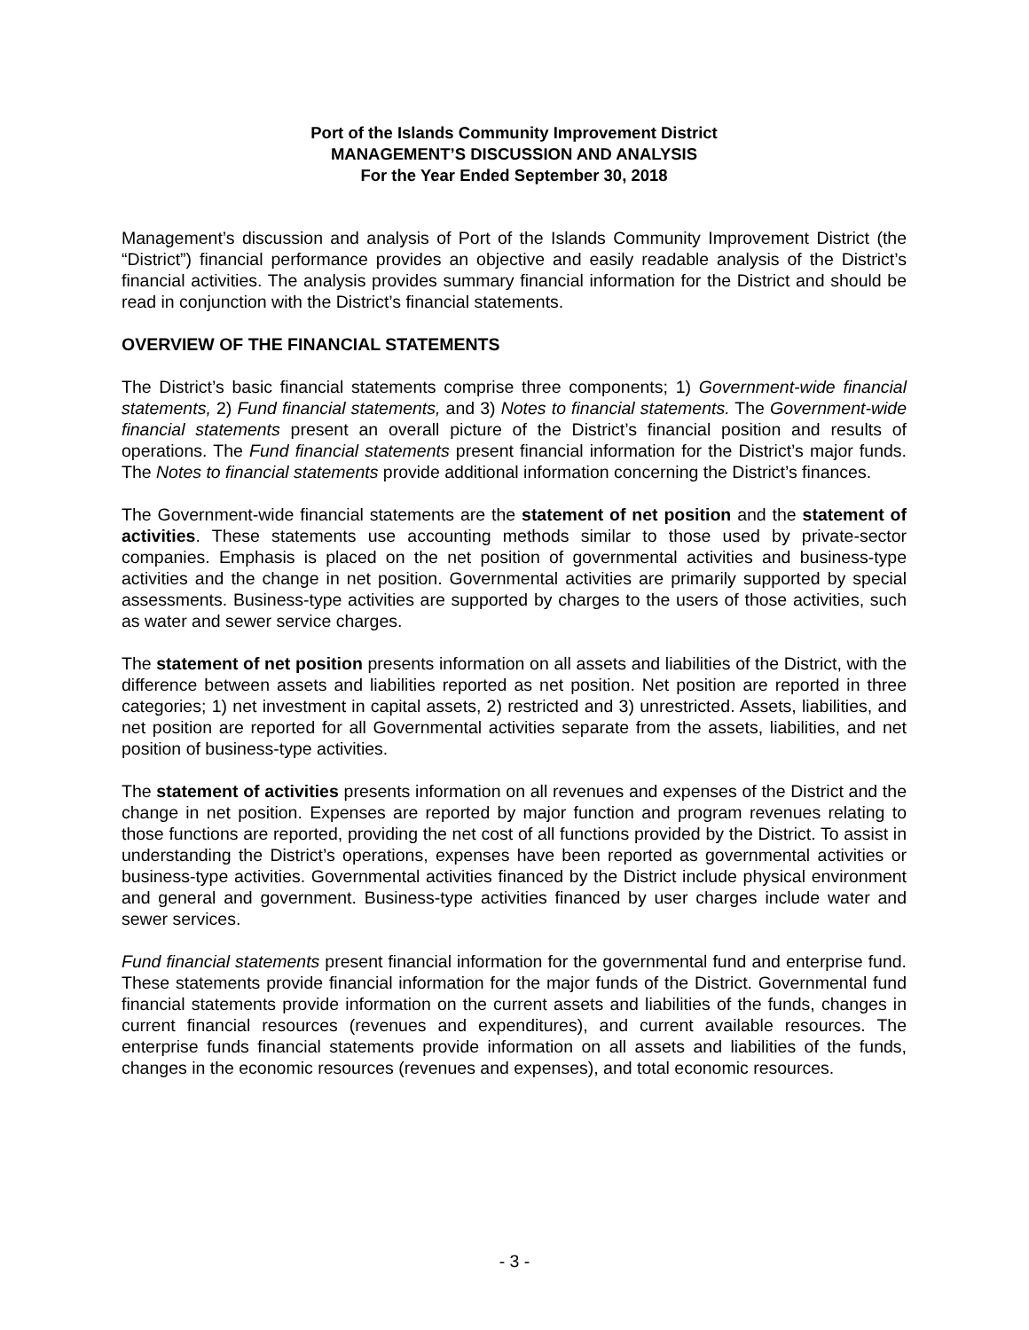Port of the Islands Community Improvement District
MANAGEMENT’S DISCUSSION AND ANALYSIS
For the Year Ended September 30, 2018
Management’s discussion and analysis of Port of the Islands Community Improvement District (the “District”) financial performance provides an objective and easily readable analysis of the District’s financial activities. The analysis provides summary financial information for the District and should be read in conjunction with the District’s financial statements.
OVERVIEW OF THE FINANCIAL STATEMENTS
The District’s basic financial statements comprise three components; 1) Government-wide financial statements, 2) Fund financial statements, and 3) Notes to financial statements. The Government-wide financial statements present an overall picture of the District’s financial position and results of operations. The Fund financial statements present financial information for the District’s major funds. The Notes to financial statements provide additional information concerning the District’s finances.
The Government-wide financial statements are the statement of net position and the statement of activities. These statements use accounting methods similar to those used by private-sector companies. Emphasis is placed on the net position of governmental activities and business-type activities and the change in net position. Governmental activities are primarily supported by special assessments. Business-type activities are supported by charges to the users of those activities, such as water and sewer service charges.
The statement of net position presents information on all assets and liabilities of the District, with the difference between assets and liabilities reported as net position. Net position are reported in three categories; 1) net investment in capital assets, 2) restricted and 3) unrestricted. Assets, liabilities, and net position are reported for all Governmental activities separate from the assets, liabilities, and net position of business-type activities.
The statement of activities presents information on all revenues and expenses of the District and the change in net position. Expenses are reported by major function and program revenues relating to those functions are reported, providing the net cost of all functions provided by the District. To assist in understanding the District’s operations, expenses have been reported as governmental activities or business-type activities. Governmental activities financed by the District include physical environment and general and government. Business-type activities financed by user charges include water and sewer services.
Fund financial statements present financial information for the governmental fund and enterprise fund. These statements provide financial information for the major funds of the District. Governmental fund financial statements provide information on the current assets and liabilities of the funds, changes in current financial resources (revenues and expenditures), and current available resources. The enterprise funds financial statements provide information on all assets and liabilities of the funds, changes in the economic resources (revenues and expenses), and total economic resources.
- 3 -